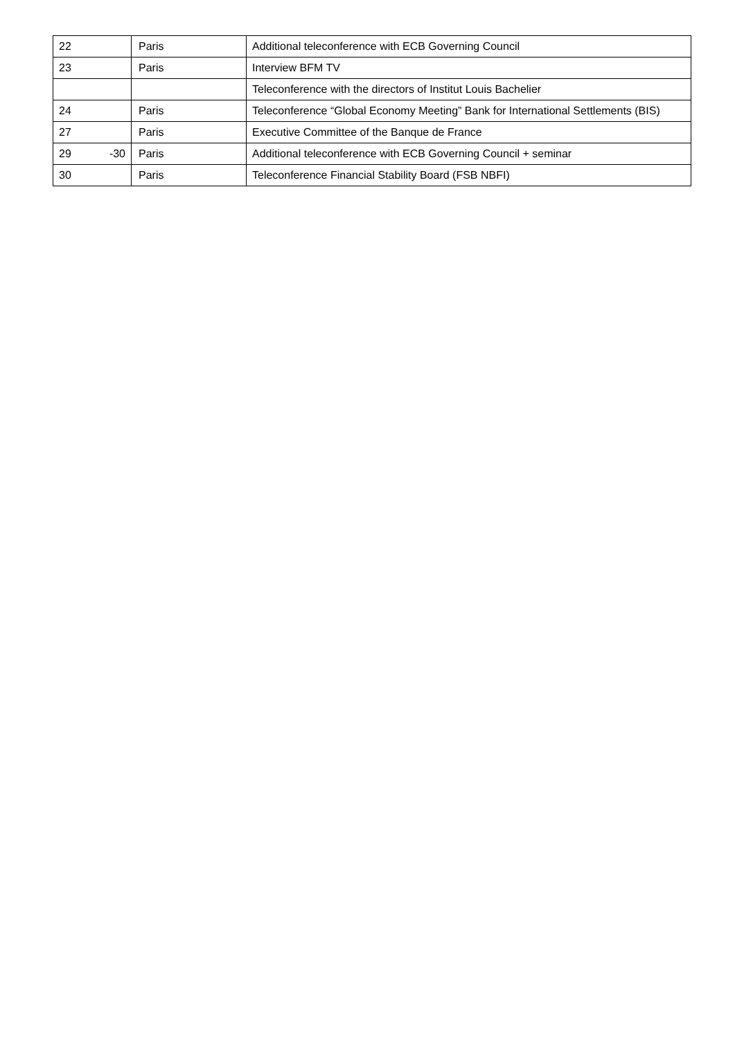| 22 | Paris | Additional teleconference with ECB Governing Council |
| 23 | Paris | Interview BFM TV |
| | | Teleconference with the directors of Institut Louis Bachelier |
| 24 | Paris | Teleconference “Global Economy Meeting” Bank for International Settlements (BIS) |
| 27 | Paris | Executive Committee of the Banque de France |
| 29 -30 | Paris | Additional teleconference with ECB Governing Council + seminar |
| 30 | Paris | Teleconference Financial Stability Board (FSB NBFI) |